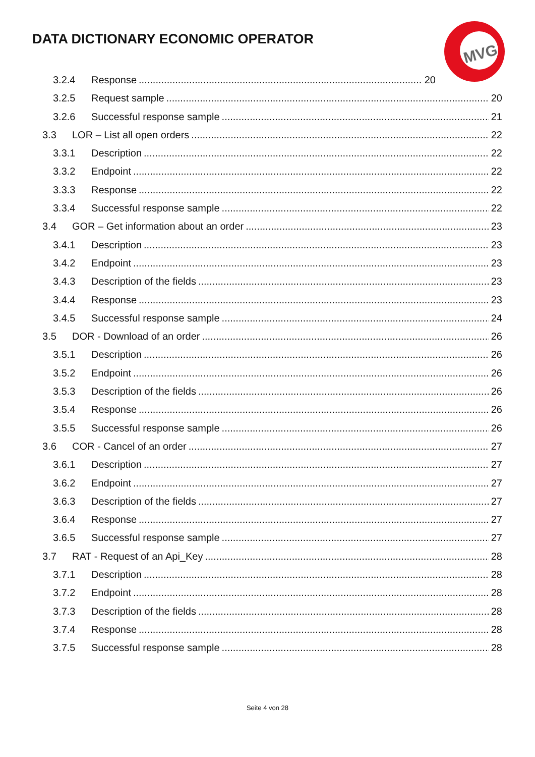DATA DICTIONARY ECONOMIC OPERATOR
MVG
3.2.4 Response 20
3.2.5 Request sample 20
3.2.6 Successful response sample 21
3.3 LOR – List all open orders 22
3.3.1 Description 22
3.3.2 Endpoint 22
3.3.3 Response 22
3.3.4 Successful response sample 22
3.4 GOR – Get information about an order 23
3.4.1 Description 23
3.4.2 Endpoint 23
3.4.3 Description of the fields 23
3.4.4 Response 23
3.4.5 Successful response sample 24
3.5 DOR - Download of an order 26
3.5.1 Description 26
3.5.2 Endpoint 26
3.5.3 Description of the fields 26
3.5.4 Response 26
3.5.5 Successful response sample 26
3.6 COR - Cancel of an order 27
3.6.1 Description 27
3.6.2 Endpoint 27
3.6.3 Description of the fields 27
3.6.4 Response 27
3.6.5 Successful response sample 27
3.7 RAT - Request of an Api_Key 28
3.7.1 Description 28
3.7.2 Endpoint 28
3.7.3 Description of the fields 28
3.7.4 Response 28
3.7.5 Successful response sample 28
Seite 4 von 28